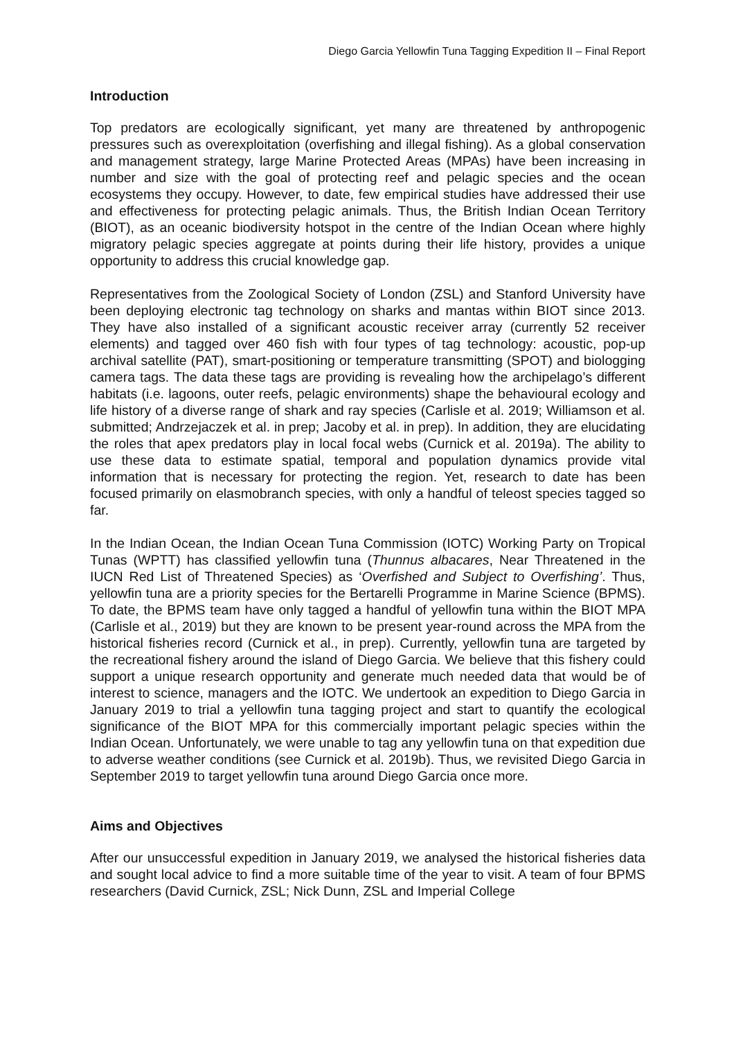Diego Garcia Yellowfin Tuna Tagging Expedition II – Final Report
Introduction
Top predators are ecologically significant, yet many are threatened by anthropogenic pressures such as overexploitation (overfishing and illegal fishing). As a global conservation and management strategy, large Marine Protected Areas (MPAs) have been increasing in number and size with the goal of protecting reef and pelagic species and the ocean ecosystems they occupy. However, to date, few empirical studies have addressed their use and effectiveness for protecting pelagic animals. Thus, the British Indian Ocean Territory (BIOT), as an oceanic biodiversity hotspot in the centre of the Indian Ocean where highly migratory pelagic species aggregate at points during their life history, provides a unique opportunity to address this crucial knowledge gap.
Representatives from the Zoological Society of London (ZSL) and Stanford University have been deploying electronic tag technology on sharks and mantas within BIOT since 2013. They have also installed of a significant acoustic receiver array (currently 52 receiver elements) and tagged over 460 fish with four types of tag technology: acoustic, pop-up archival satellite (PAT), smart-positioning or temperature transmitting (SPOT) and biologging camera tags. The data these tags are providing is revealing how the archipelago’s different habitats (i.e. lagoons, outer reefs, pelagic environments) shape the behavioural ecology and life history of a diverse range of shark and ray species (Carlisle et al. 2019; Williamson et al. submitted; Andrzejaczek et al. in prep; Jacoby et al. in prep). In addition, they are elucidating the roles that apex predators play in local focal webs (Curnick et al. 2019a). The ability to use these data to estimate spatial, temporal and population dynamics provide vital information that is necessary for protecting the region. Yet, research to date has been focused primarily on elasmobranch species, with only a handful of teleost species tagged so far.
In the Indian Ocean, the Indian Ocean Tuna Commission (IOTC) Working Party on Tropical Tunas (WPTT) has classified yellowfin tuna (Thunnus albacares, Near Threatened in the IUCN Red List of Threatened Species) as ‘Overfished and Subject to Overfishing’. Thus, yellowfin tuna are a priority species for the Bertarelli Programme in Marine Science (BPMS). To date, the BPMS team have only tagged a handful of yellowfin tuna within the BIOT MPA (Carlisle et al., 2019) but they are known to be present year-round across the MPA from the historical fisheries record (Curnick et al., in prep). Currently, yellowfin tuna are targeted by the recreational fishery around the island of Diego Garcia. We believe that this fishery could support a unique research opportunity and generate much needed data that would be of interest to science, managers and the IOTC. We undertook an expedition to Diego Garcia in January 2019 to trial a yellowfin tuna tagging project and start to quantify the ecological significance of the BIOT MPA for this commercially important pelagic species within the Indian Ocean. Unfortunately, we were unable to tag any yellowfin tuna on that expedition due to adverse weather conditions (see Curnick et al. 2019b). Thus, we revisited Diego Garcia in September 2019 to target yellowfin tuna around Diego Garcia once more.
Aims and Objectives
After our unsuccessful expedition in January 2019, we analysed the historical fisheries data and sought local advice to find a more suitable time of the year to visit. A team of four BPMS researchers (David Curnick, ZSL; Nick Dunn, ZSL and Imperial College